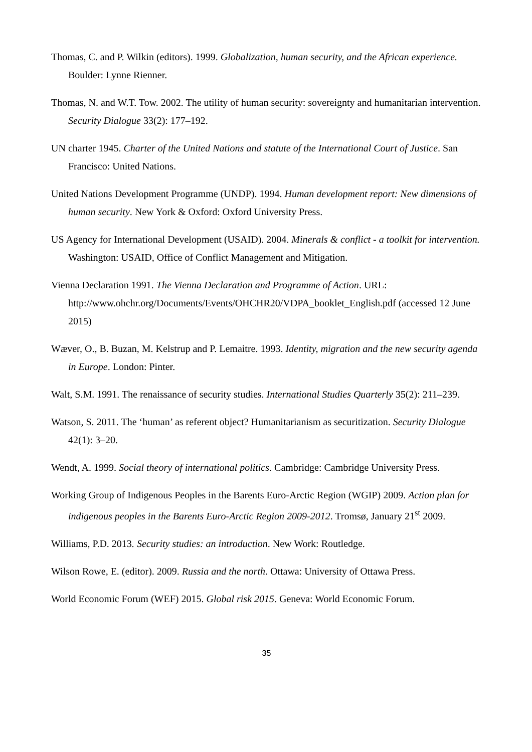Thomas, C. and P. Wilkin (editors). 1999. Globalization, human security, and the African experience. Boulder: Lynne Rienner.
Thomas, N. and W.T. Tow. 2002. The utility of human security: sovereignty and humanitarian intervention. Security Dialogue 33(2): 177–192.
UN charter 1945. Charter of the United Nations and statute of the International Court of Justice. San Francisco: United Nations.
United Nations Development Programme (UNDP). 1994. Human development report: New dimensions of human security. New York & Oxford: Oxford University Press.
US Agency for International Development (USAID). 2004. Minerals & conflict - a toolkit for intervention. Washington: USAID, Office of Conflict Management and Mitigation.
Vienna Declaration 1991. The Vienna Declaration and Programme of Action. URL: http://www.ohchr.org/Documents/Events/OHCHR20/VDPA_booklet_English.pdf (accessed 12 June 2015)
Wæver, O., B. Buzan, M. Kelstrup and P. Lemaitre. 1993. Identity, migration and the new security agenda in Europe. London: Pinter.
Walt, S.M. 1991. The renaissance of security studies. International Studies Quarterly 35(2): 211–239.
Watson, S. 2011. The ‘human’ as referent object? Humanitarianism as securitization. Security Dialogue 42(1): 3–20.
Wendt, A. 1999. Social theory of international politics. Cambridge: Cambridge University Press.
Working Group of Indigenous Peoples in the Barents Euro-Arctic Region (WGIP) 2009. Action plan for indigenous peoples in the Barents Euro-Arctic Region 2009-2012. Tromsø, January 21<sup>st</sup> 2009.
Williams, P.D. 2013. Security studies: an introduction. New Work: Routledge.
Wilson Rowe, E. (editor). 2009. Russia and the north. Ottawa: University of Ottawa Press.
World Economic Forum (WEF) 2015. Global risk 2015. Geneva: World Economic Forum.
35